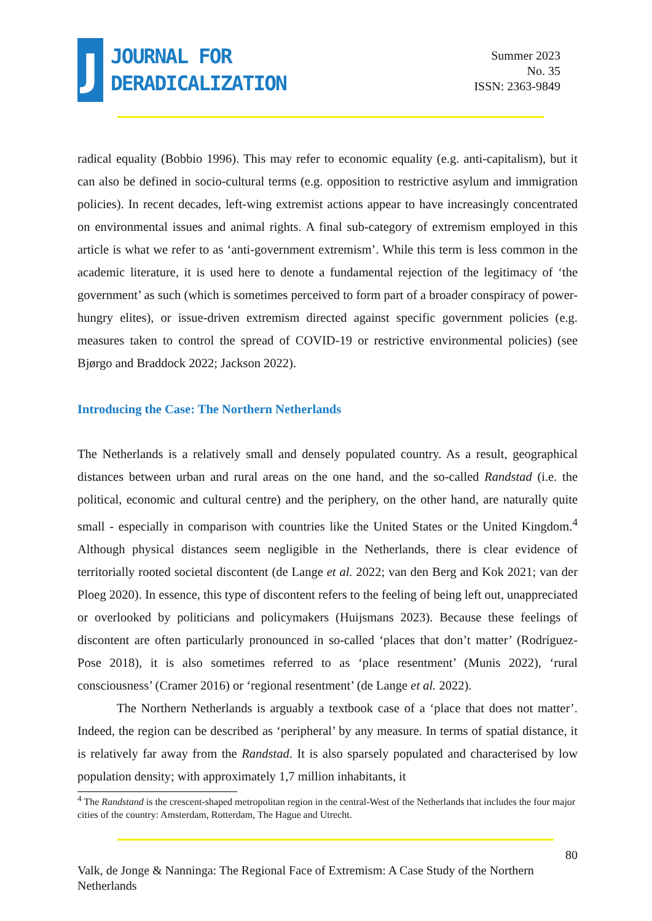J
JOURNAL FOR
DERADICALIZATION
Summer 2023
No. 35
ISSN: 2363-9849
radical equality (Bobbio 1996). This may refer to economic equality (e.g. anti-capitalism), but it can also be defined in socio-cultural terms (e.g. opposition to restrictive asylum and immigration policies). In recent decades, left-wing extremist actions appear to have increasingly concentrated on environmental issues and animal rights. A final sub-category of extremism employed in this article is what we refer to as ‘anti-government extremism’. While this term is less common in the academic literature, it is used here to denote a fundamental rejection of the legitimacy of ‘the government’ as such (which is sometimes perceived to form part of a broader conspiracy of power-hungry elites), or issue-driven extremism directed against specific government policies (e.g. measures taken to control the spread of COVID-19 or restrictive environmental policies) (see Bjørgo and Braddock 2022; Jackson 2022).
Introducing the Case: The Northern Netherlands
The Netherlands is a relatively small and densely populated country. As a result, geographical distances between urban and rural areas on the one hand, and the so-called Randstad (i.e. the political, economic and cultural centre) and the periphery, on the other hand, are naturally quite small - especially in comparison with countries like the United States or the United Kingdom.<sup>4</sup> Although physical distances seem negligible in the Netherlands, there is clear evidence of territorially rooted societal discontent (de Lange et al. 2022; van den Berg and Kok 2021; van der Ploeg 2020). In essence, this type of discontent refers to the feeling of being left out, unappreciated or overlooked by politicians and policymakers (Huijsmans 2023). Because these feelings of discontent are often particularly pronounced in so-called ‘places that don’t matter’ (Rodríguez-Pose 2018), it is also sometimes referred to as ‘place resentment’ (Munis 2022), ‘rural consciousness’ (Cramer 2016) or ‘regional resentment’ (de Lange et al. 2022).
The Northern Netherlands is arguably a textbook case of a ‘place that does not matter’. Indeed, the region can be described as ‘peripheral’ by any measure. In terms of spatial distance, it is relatively far away from the Randstad. It is also sparsely populated and characterised by low population density; with approximately 1,7 million inhabitants, it
<sup>4</sup> The Randstand is the crescent-shaped metropolitan region in the central-West of the Netherlands that includes the four major cities of the country: Amsterdam, Rotterdam, The Hague and Utrecht.
80
Valk, de Jonge & Nanninga: The Regional Face of Extremism: A Case Study of the Northern Netherlands